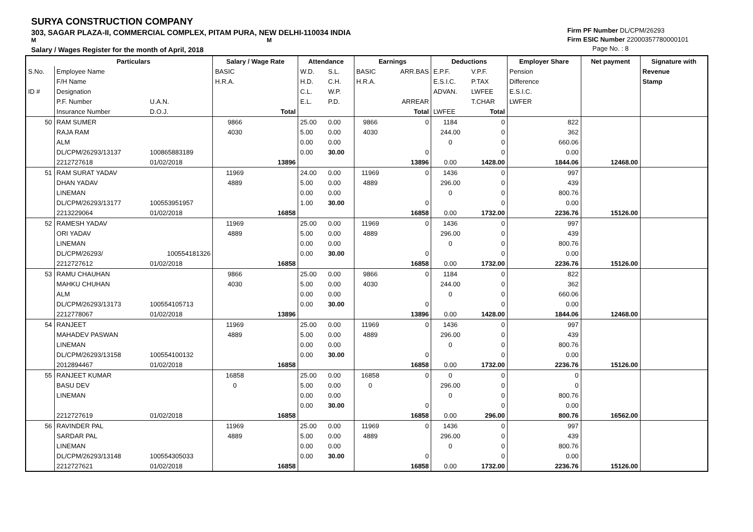SURYA CONSTRUCTION COMPANY
303, SAGAR PLAZA-II, COMMERCIAL COMPLEX, PITAM PURA, NEW DELHI-110034 INDIA
M M
Salary / Wages Register for the month of April, 2018
Firm PF Number DL/CPM/26293
Firm ESIC Number 22000357780000101
Page No. : 8
| | Particulars | | Salary / Wage Rate | | Attendance | | Earnings | | Deductions | | Employer Share | Net payment | Signature with |
| --- | --- | --- | --- | --- | --- | --- | --- | --- | --- | --- | --- | --- | --- |
| S.No. | Employee Name | | BASIC | | W.D. | S.L. | BASIC | ARR.BAS | E.P.F. | V.P.F. | Pension | | Revenue |
| | F/H Name | | H.R.A. | | H.D. | C.H. | H.R.A. | | E.S.I.C. | P.TAX | Difference | | Stamp |
| ID # | Designation | | | | C.L. | W.P. | | | ADVAN. | LWFEE | E.S.I.C. | | |
| | P.F. Number | U.A.N. | | | E.L. | P.D. | | ARREAR | | T.CHAR | LWFER | | |
| | Insurance Number | D.O.J. | | Total | | | | Total | LWFEE | Total | | | |
| 50 | RAM SUMER | | 9866 | | 25.00 | 0.00 | 9866 | 0 | 1184 | 0 | 822 | | |
| | RAJA RAM | | 4030 | | 5.00 | 0.00 | 4030 | | 244.00 | 0 | 362 | | |
| | ALM | | | | 0.00 | 0.00 | | | 0 | 0 | 660.06 | | |
| | DL/CPM/26293/13137 | 100865883189 | | | 0.00 | 30.00 | | 0 | | 0 | 0.00 | | |
| | 2212727618 | 01/02/2018 | | 13896 | | | | 13896 | 0.00 | 1428.00 | 1844.06 | 12468.00 | |
| 51 | RAM SURAT YADAV | | 11969 | | 24.00 | 0.00 | 11969 | 0 | 1436 | 0 | 997 | | |
| | DHAN YADAV | | 4889 | | 5.00 | 0.00 | 4889 | | 296.00 | 0 | 439 | | |
| | LINEMAN | | | | 0.00 | 0.00 | | | 0 | 0 | 800.76 | | |
| | DL/CPM/26293/13177 | 100553951957 | | | 1.00 | 30.00 | | 0 | | 0 | 0.00 | | |
| | 2213229064 | 01/02/2018 | | 16858 | | | | 16858 | 0.00 | 1732.00 | 2236.76 | 15126.00 | |
| 52 | RAMESH YADAV | | 11969 | | 25.00 | 0.00 | 11969 | 0 | 1436 | 0 | 997 | | |
| | ORI YADAV | | 4889 | | 5.00 | 0.00 | 4889 | | 296.00 | 0 | 439 | | |
| | LINEMAN | | | | 0.00 | 0.00 | | | 0 | 0 | 800.76 | | |
| | DL/CPM/26293/ | 100554181326 | | | 0.00 | 30.00 | | 0 | | 0 | 0.00 | | |
| | 2212727612 | 01/02/2018 | | 16858 | | | | 16858 | 0.00 | 1732.00 | 2236.76 | 15126.00 | |
| 53 | RAMU CHAUHAN | | 9866 | | 25.00 | 0.00 | 9866 | 0 | 1184 | 0 | 822 | | |
| | MAHKU CHUHAN | | 4030 | | 5.00 | 0.00 | 4030 | | 244.00 | 0 | 362 | | |
| | ALM | | | | 0.00 | 0.00 | | | 0 | 0 | 660.06 | | |
| | DL/CPM/26293/13173 | 100554105713 | | | 0.00 | 30.00 | | 0 | | 0 | 0.00 | | |
| | 2212778067 | 01/02/2018 | | 13896 | | | | 13896 | 0.00 | 1428.00 | 1844.06 | 12468.00 | |
| 54 | RANJEET | | 11969 | | 25.00 | 0.00 | 11969 | 0 | 1436 | 0 | 997 | | |
| | MAHADEV PASWAN | | 4889 | | 5.00 | 0.00 | 4889 | | 296.00 | 0 | 439 | | |
| | LINEMAN | | | | 0.00 | 0.00 | | | 0 | 0 | 800.76 | | |
| | DL/CPM/26293/13158 | 100554100132 | | | 0.00 | 30.00 | | 0 | | 0 | 0.00 | | |
| | 2012894467 | 01/02/2018 | | 16858 | | | | 16858 | 0.00 | 1732.00 | 2236.76 | 15126.00 | |
| 55 | RANJEET KUMAR | | 16858 | | 25.00 | 0.00 | 16858 | 0 | 0 | 0 | 0 | | |
| | BASU DEV | | 0 | | 5.00 | 0.00 | 0 | | 296.00 | 0 | 0 | | |
| | LINEMAN | | | | 0.00 | 0.00 | | | 0 | 0 | 800.76 | | |
| | | | | | 0.00 | 30.00 | | 0 | | 0 | 0.00 | | |
| | 2212727619 | 01/02/2018 | | 16858 | | | | 16858 | 0.00 | 296.00 | 800.76 | 16562.00 | |
| 56 | RAVINDER PAL | | 11969 | | 25.00 | 0.00 | 11969 | 0 | 1436 | 0 | 997 | | |
| | SARDAR PAL | | 4889 | | 5.00 | 0.00 | 4889 | | 296.00 | 0 | 439 | | |
| | LINEMAN | | | | 0.00 | 0.00 | | | 0 | 0 | 800.76 | | |
| | DL/CPM/26293/13148 | 100554305033 | | | 0.00 | 30.00 | | 0 | | 0 | 0.00 | | |
| | 2212727621 | 01/02/2018 | | 16858 | | | | 16858 | 0.00 | 1732.00 | 2236.76 | 15126.00 | |